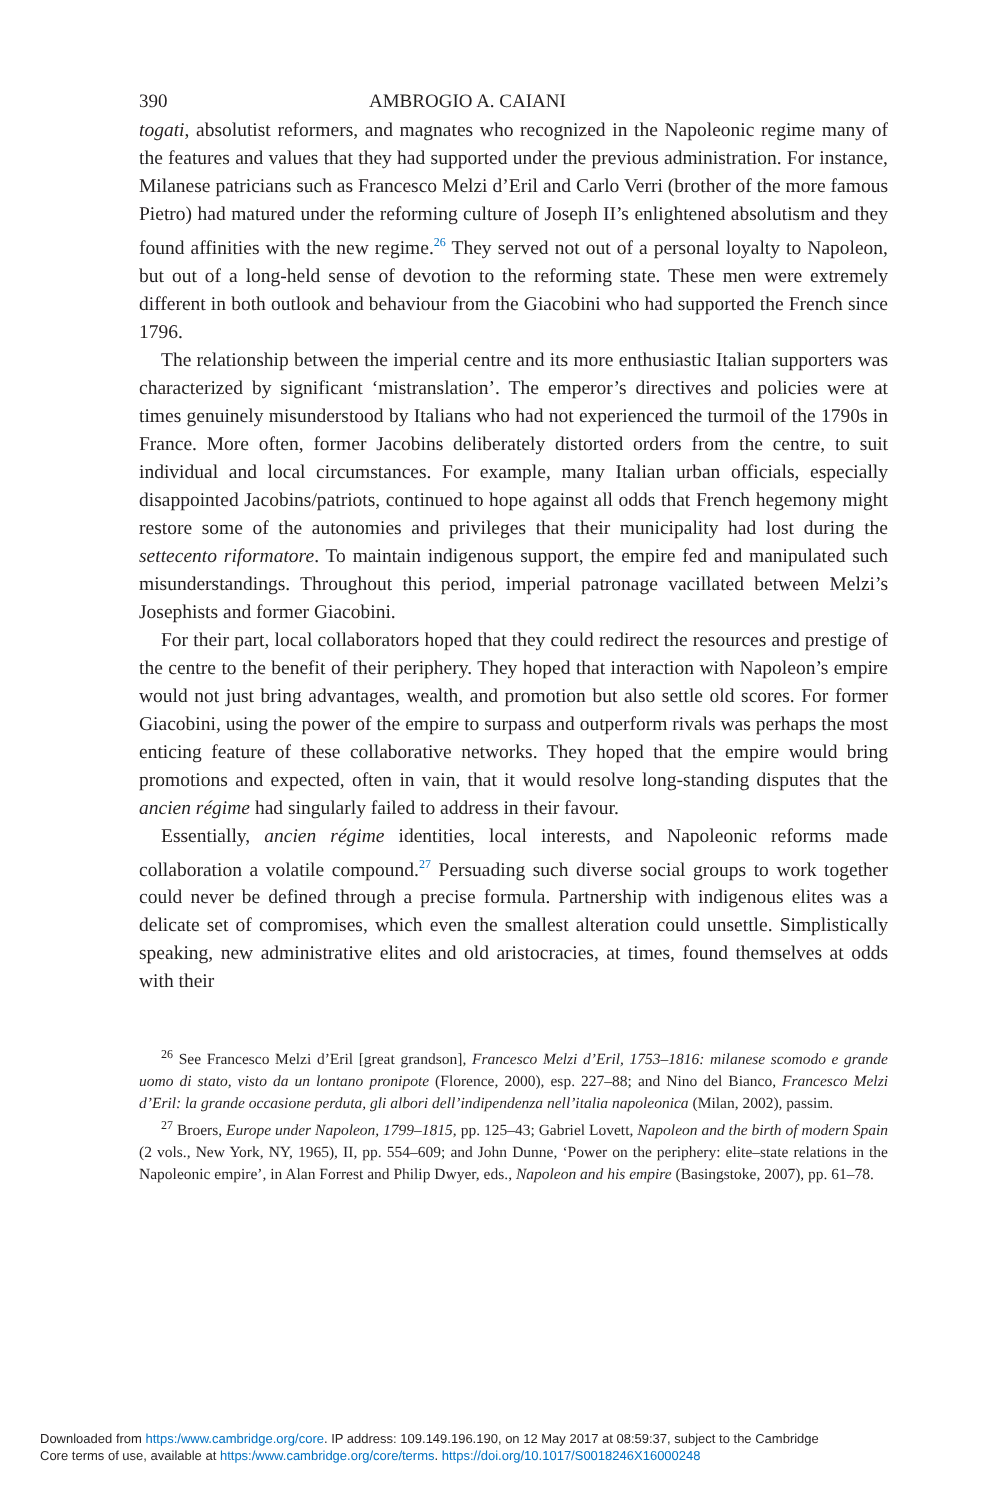390 AMBROGIO A. CAIANI
togati, absolutist reformers, and magnates who recognized in the Napoleonic regime many of the features and values that they had supported under the previous administration. For instance, Milanese patricians such as Francesco Melzi d’Eril and Carlo Verri (brother of the more famous Pietro) had matured under the reforming culture of Joseph II’s enlightened absolutism and they found affinities with the new regime.<sup>26</sup> They served not out of a personal loyalty to Napoleon, but out of a long-held sense of devotion to the reforming state. These men were extremely different in both outlook and behaviour from the Giacobini who had supported the French since 1796.
The relationship between the imperial centre and its more enthusiastic Italian supporters was characterized by significant ‘mistranslation’. The emperor’s directives and policies were at times genuinely misunderstood by Italians who had not experienced the turmoil of the 1790s in France. More often, former Jacobins deliberately distorted orders from the centre, to suit individual and local circumstances. For example, many Italian urban officials, especially disappointed Jacobins/patriots, continued to hope against all odds that French hegemony might restore some of the autonomies and privileges that their municipality had lost during the settecento riformatore. To maintain indigenous support, the empire fed and manipulated such misunderstandings. Throughout this period, imperial patronage vacillated between Melzi’s Josephists and former Giacobini.
For their part, local collaborators hoped that they could redirect the resources and prestige of the centre to the benefit of their periphery. They hoped that interaction with Napoleon’s empire would not just bring advantages, wealth, and promotion but also settle old scores. For former Giacobini, using the power of the empire to surpass and outperform rivals was perhaps the most enticing feature of these collaborative networks. They hoped that the empire would bring promotions and expected, often in vain, that it would resolve long-standing disputes that the ancien régime had singularly failed to address in their favour.
Essentially, ancien régime identities, local interests, and Napoleonic reforms made collaboration a volatile compound.<sup>27</sup> Persuading such diverse social groups to work together could never be defined through a precise formula. Partnership with indigenous elites was a delicate set of compromises, which even the smallest alteration could unsettle. Simplistically speaking, new administrative elites and old aristocracies, at times, found themselves at odds with their
<sup>26</sup> See Francesco Melzi d’Eril [great grandson], Francesco Melzi d’Eril, 1753–1816: milanese scomodo e grande uomo di stato, visto da un lontano pronipote (Florence, 2000), esp. 227–88; and Nino del Bianco, Francesco Melzi d’Eril: la grande occasione perduta, gli albori dell’indipendenza nell’italia napoleonica (Milan, 2002), passim.
<sup>27</sup> Broers, Europe under Napoleon, 1799–1815, pp. 125–43; Gabriel Lovett, Napoleon and the birth of modern Spain (2 vols., New York, NY, 1965), II, pp. 554–609; and John Dunne, ‘Power on the periphery: elite–state relations in the Napoleonic empire’, in Alan Forrest and Philip Dwyer, eds., Napoleon and his empire (Basingstoke, 2007), pp. 61–78.
Downloaded from https:/www.cambridge.org/core. IP address: 109.149.196.190, on 12 May 2017 at 08:59:37, subject to the Cambridge
Core terms of use, available at https:/www.cambridge.org/core/terms. https://doi.org/10.1017/S0018246X16000248